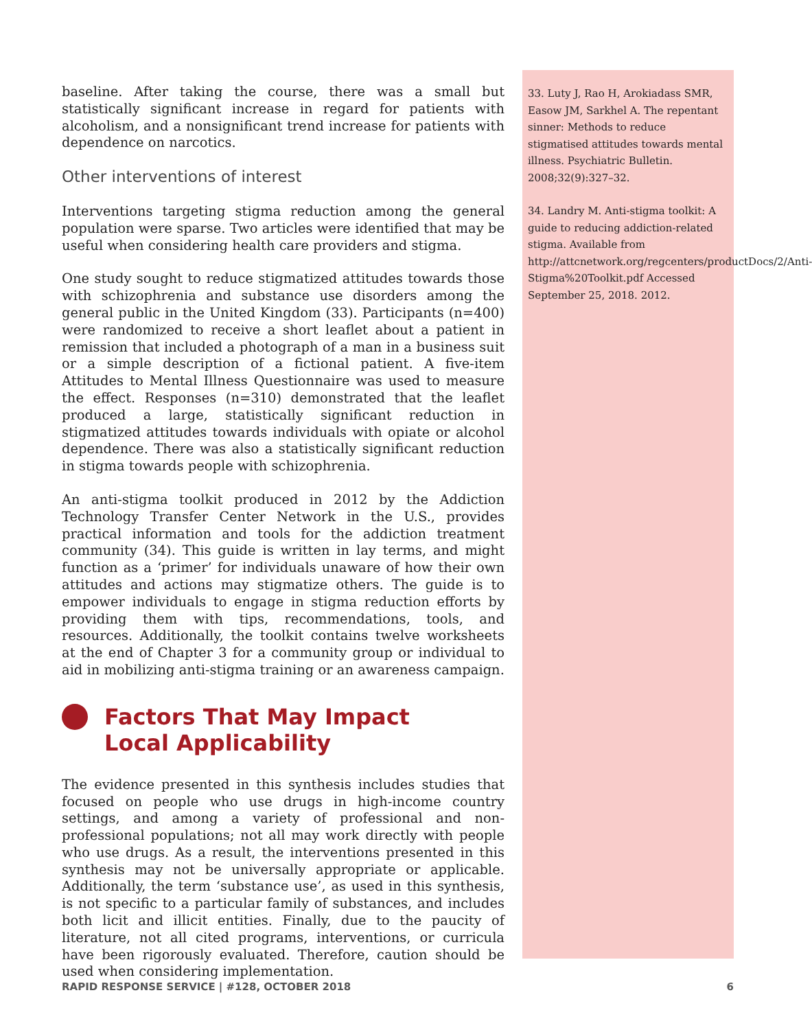baseline. After taking the course, there was a small but statistically significant increase in regard for patients with alcoholism, and a nonsignificant trend increase for patients with dependence on narcotics.
Other interventions of interest
Interventions targeting stigma reduction among the general population were sparse. Two articles were identified that may be useful when considering health care providers and stigma.
One study sought to reduce stigmatized attitudes towards those with schizophrenia and substance use disorders among the general public in the United Kingdom (33). Participants (n=400) were randomized to receive a short leaflet about a patient in remission that included a photograph of a man in a business suit or a simple description of a fictional patient. A five-item Attitudes to Mental Illness Questionnaire was used to measure the effect. Responses (n=310) demonstrated that the leaflet produced a large, statistically significant reduction in stigmatized attitudes towards individuals with opiate or alcohol dependence. There was also a statistically significant reduction in stigma towards people with schizophrenia.
An anti-stigma toolkit produced in 2012 by the Addiction Technology Transfer Center Network in the U.S., provides practical information and tools for the addiction treatment community (34). This guide is written in lay terms, and might function as a ‘primer’ for individuals unaware of how their own attitudes and actions may stigmatize others. The guide is to empower individuals to engage in stigma reduction efforts by providing them with tips, recommendations, tools, and resources. Additionally, the toolkit contains twelve worksheets at the end of Chapter 3 for a community group or individual to aid in mobilizing anti-stigma training or an awareness campaign.
Factors That May Impact
Local Applicability
The evidence presented in this synthesis includes studies that focused on people who use drugs in high-income country settings, and among a variety of professional and non-professional populations; not all may work directly with people who use drugs. As a result, the interventions presented in this synthesis may not be universally appropriate or applicable. Additionally, the term ‘substance use’, as used in this synthesis, is not specific to a particular family of substances, and includes both licit and illicit entities. Finally, due to the paucity of literature, not all cited programs, interventions, or curricula have been rigorously evaluated. Therefore, caution should be used when considering implementation.
33. Luty J, Rao H, Arokiadass SMR, Easow JM, Sarkhel A. The repentant sinner: Methods to reduce stigmatised attitudes towards mental illness. Psychiatric Bulletin. 2008;32(9):327–32.
34. Landry M. Anti-stigma toolkit: A guide to reducing addiction-related stigma. Available from http://attcnetwork.org/regcenters/productDocs/2/Anti-Stigma%20Toolkit.pdf Accessed September 25, 2018. 2012.
RAPID RESPONSE SERVICE | #128, OCTOBER 2018 6